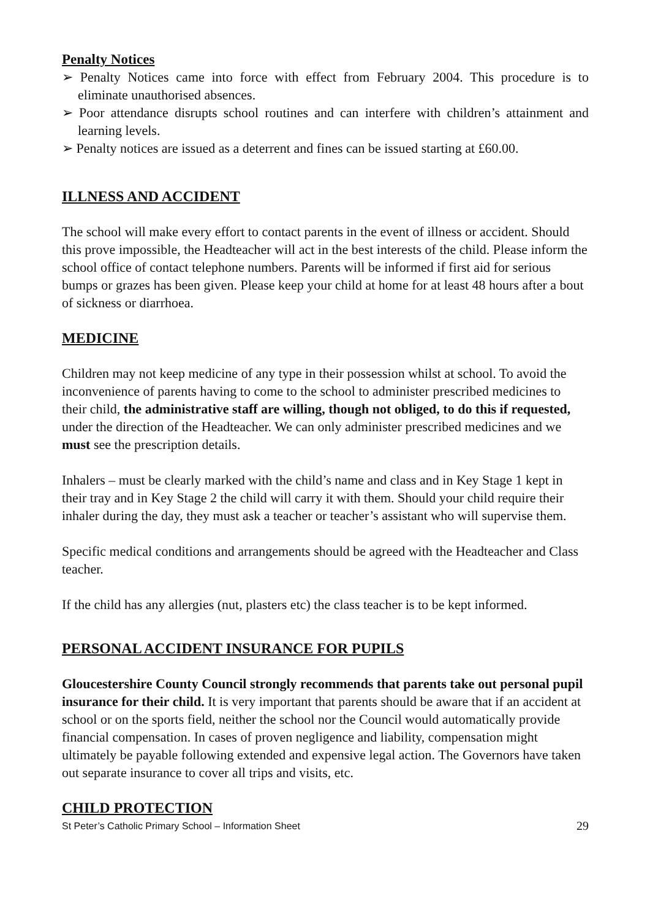Penalty Notices
➢ Penalty Notices came into force with effect from February 2004. This procedure is to eliminate unauthorised absences.
➢ Poor attendance disrupts school routines and can interfere with children’s attainment and learning levels.
➢ Penalty notices are issued as a deterrent and fines can be issued starting at £60.00.
ILLNESS AND ACCIDENT
The school will make every effort to contact parents in the event of illness or accident. Should this prove impossible, the Headteacher will act in the best interests of the child. Please inform the school office of contact telephone numbers. Parents will be informed if first aid for serious bumps or grazes has been given. Please keep your child at home for at least 48 hours after a bout of sickness or diarrhoea.
MEDICINE
Children may not keep medicine of any type in their possession whilst at school. To avoid the inconvenience of parents having to come to the school to administer prescribed medicines to their child, the administrative staff are willing, though not obliged, to do this if requested, under the direction of the Headteacher. We can only administer prescribed medicines and we must see the prescription details.
Inhalers – must be clearly marked with the child’s name and class and in Key Stage 1 kept in their tray and in Key Stage 2 the child will carry it with them. Should your child require their inhaler during the day, they must ask a teacher or teacher’s assistant who will supervise them.
Specific medical conditions and arrangements should be agreed with the Headteacher and Class teacher.
If the child has any allergies (nut, plasters etc) the class teacher is to be kept informed.
PERSONAL ACCIDENT INSURANCE FOR PUPILS
Gloucestershire County Council strongly recommends that parents take out personal pupil insurance for their child. It is very important that parents should be aware that if an accident at school or on the sports field, neither the school nor the Council would automatically provide financial compensation. In cases of proven negligence and liability, compensation might ultimately be payable following extended and expensive legal action. The Governors have taken out separate insurance to cover all trips and visits, etc.
CHILD PROTECTION
St Peter’s Catholic Primary School – Information Sheet 29